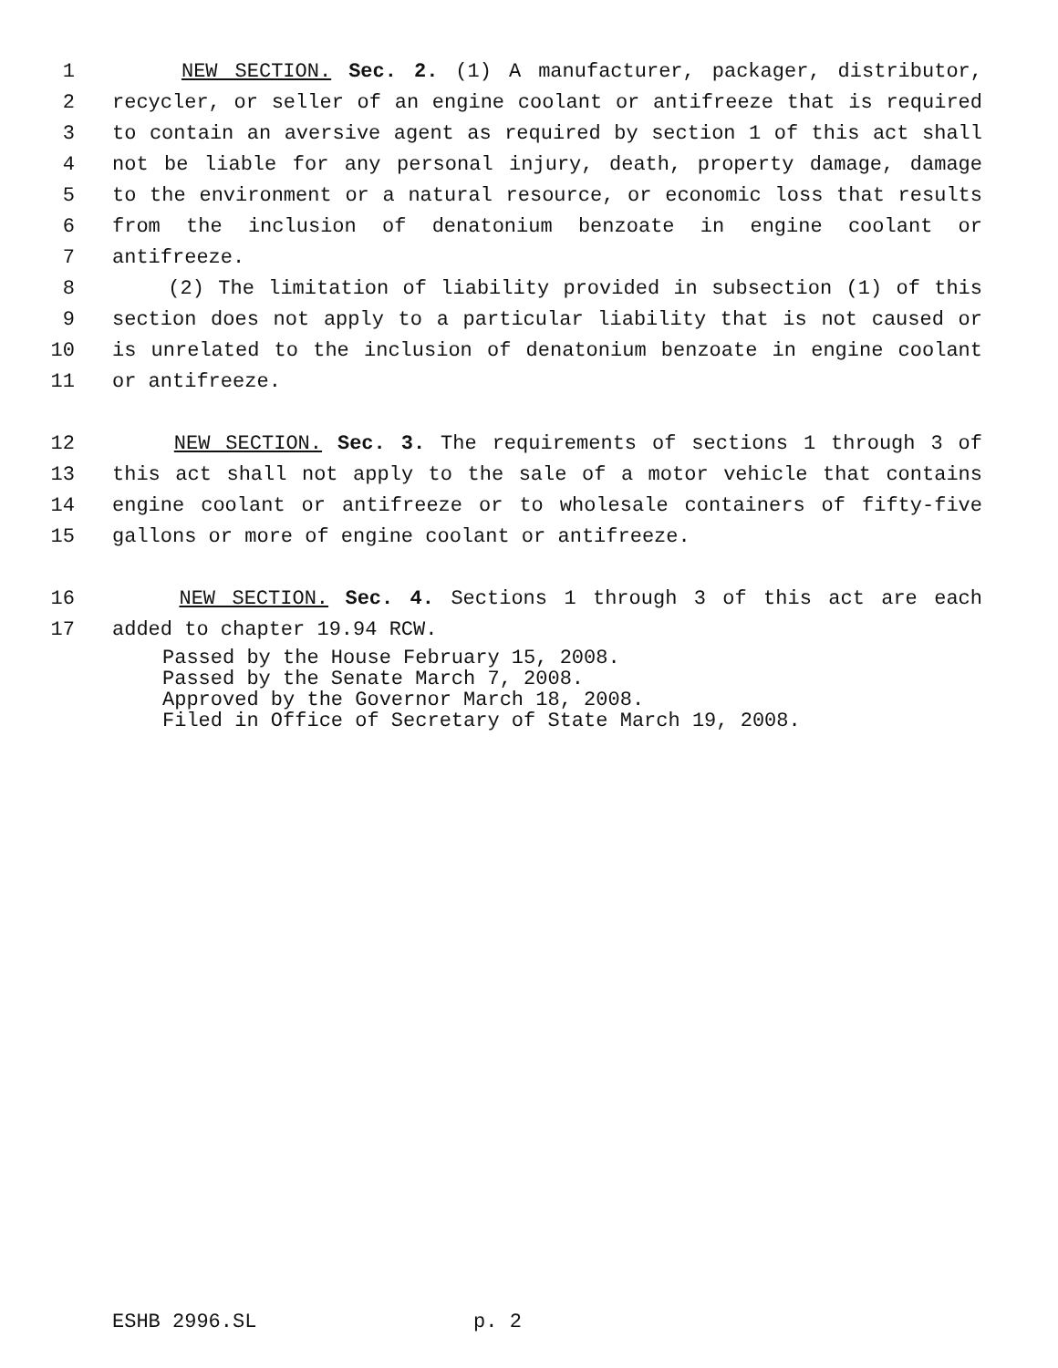1 NEW SECTION. Sec. 2. (1) A manufacturer, packager, distributor,
2 recycler, or seller of an engine coolant or antifreeze that is required
3 to contain an aversive agent as required by section 1 of this act shall
4 not be liable for any personal injury, death, property damage, damage
5 to the environment or a natural resource, or economic loss that results
6 from the inclusion of denatonium benzoate in engine coolant or
7 antifreeze.
8 (2) The limitation of liability provided in subsection (1) of this
9 section does not apply to a particular liability that is not caused or
10 is unrelated to the inclusion of denatonium benzoate in engine coolant
11 or antifreeze.
12 NEW SECTION. Sec. 3. The requirements of sections 1 through 3 of
13 this act shall not apply to the sale of a motor vehicle that contains
14 engine coolant or antifreeze or to wholesale containers of fifty-five
15 gallons or more of engine coolant or antifreeze.
16 NEW SECTION. Sec. 4. Sections 1 through 3 of this act are each
17 added to chapter 19.94 RCW.
Passed by the House February 15, 2008. Passed by the Senate March 7, 2008. Approved by the Governor March 18, 2008. Filed in Office of Secretary of State March 19, 2008.
ESHB 2996.SL p. 2